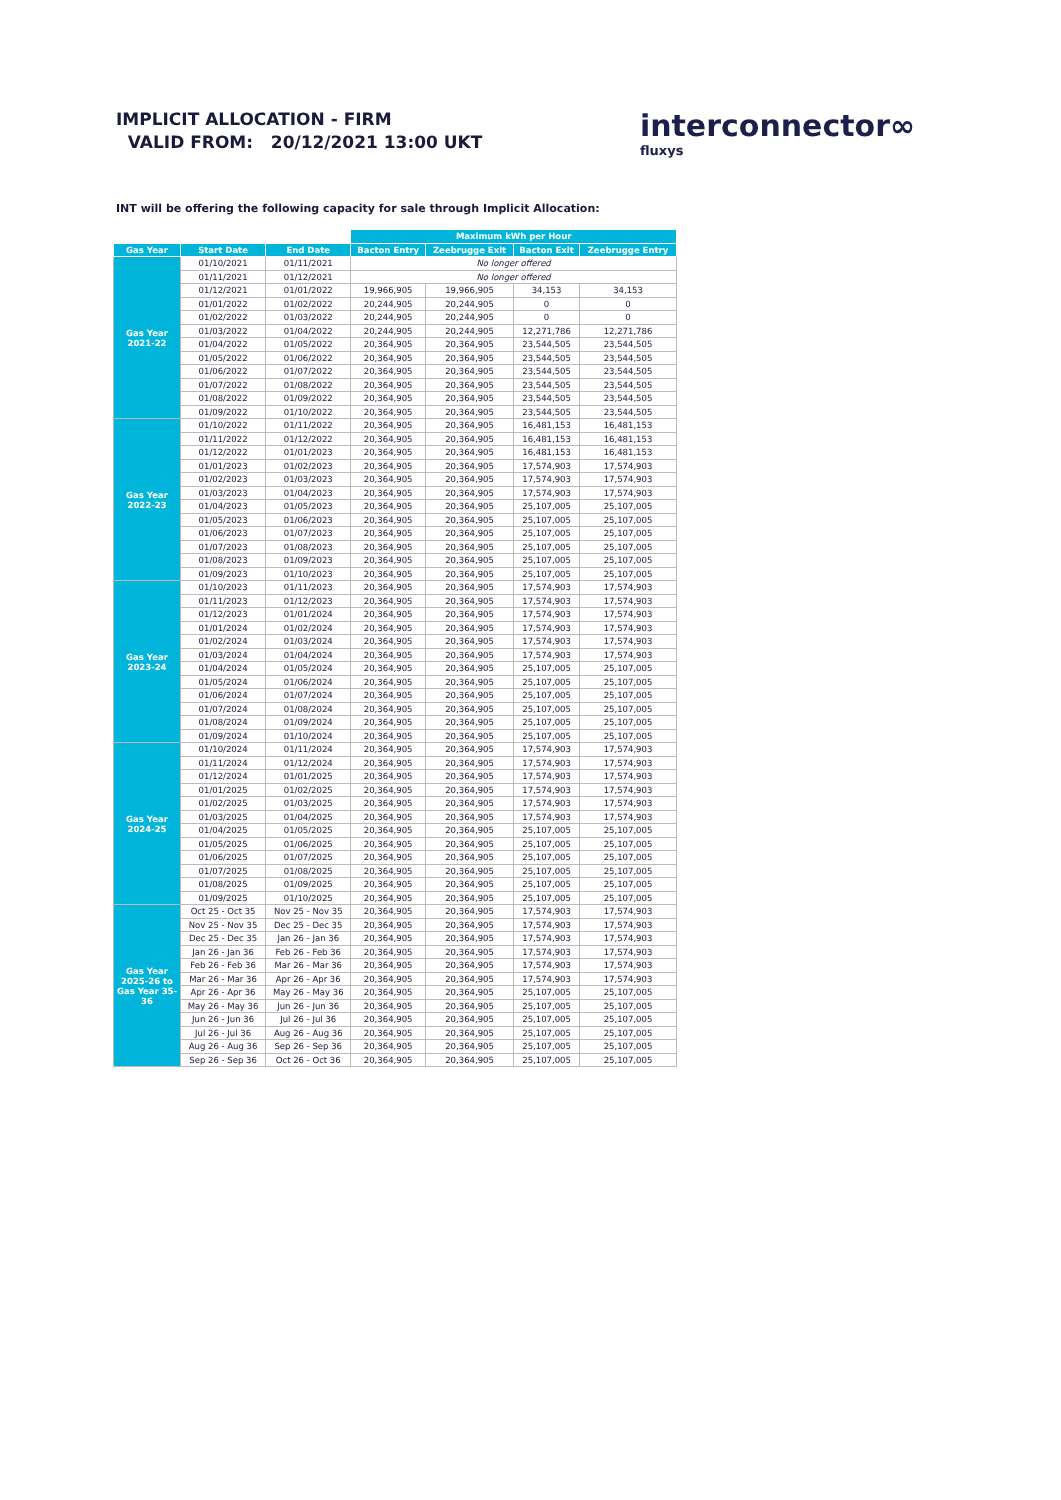IMPLICIT ALLOCATION - FIRM
VALID FROM: 20/12/2021 13:00 UKT
interconnector∞
fluxys
INT will be offering the following capacity for sale through Implicit Allocation:
| | | | Maximum kWh per Hour | | | |
| Gas Year | Start Date | End Date | Bacton Entry | Zeebrugge Exit | Bacton Exit | Zeebrugge Entry |
| Gas Year 2021-22 | 01/10/2021 | 01/11/2021 | No longer offered | | | |
| | 01/11/2021 | 01/12/2021 | No longer offered | | | |
| | 01/12/2021 | 01/01/2022 | 19,966,905 | 19,966,905 | 34,153 | 34,153 |
| | 01/01/2022 | 01/02/2022 | 20,244,905 | 20,244,905 | 0 | 0 |
| | 01/02/2022 | 01/03/2022 | 20,244,905 | 20,244,905 | 0 | 0 |
| | 01/03/2022 | 01/04/2022 | 20,244,905 | 20,244,905 | 12,271,786 | 12,271,786 |
| | 01/04/2022 | 01/05/2022 | 20,364,905 | 20,364,905 | 23,544,505 | 23,544,505 |
| | 01/05/2022 | 01/06/2022 | 20,364,905 | 20,364,905 | 23,544,505 | 23,544,505 |
| | 01/06/2022 | 01/07/2022 | 20,364,905 | 20,364,905 | 23,544,505 | 23,544,505 |
| | 01/07/2022 | 01/08/2022 | 20,364,905 | 20,364,905 | 23,544,505 | 23,544,505 |
| | 01/08/2022 | 01/09/2022 | 20,364,905 | 20,364,905 | 23,544,505 | 23,544,505 |
| | 01/09/2022 | 01/10/2022 | 20,364,905 | 20,364,905 | 23,544,505 | 23,544,505 |
| Gas Year 2022-23 | 01/10/2022 | 01/11/2022 | 20,364,905 | 20,364,905 | 16,481,153 | 16,481,153 |
| | 01/11/2022 | 01/12/2022 | 20,364,905 | 20,364,905 | 16,481,153 | 16,481,153 |
| | 01/12/2022 | 01/01/2023 | 20,364,905 | 20,364,905 | 16,481,153 | 16,481,153 |
| | 01/01/2023 | 01/02/2023 | 20,364,905 | 20,364,905 | 17,574,903 | 17,574,903 |
| | 01/02/2023 | 01/03/2023 | 20,364,905 | 20,364,905 | 17,574,903 | 17,574,903 |
| | 01/03/2023 | 01/04/2023 | 20,364,905 | 20,364,905 | 17,574,903 | 17,574,903 |
| | 01/04/2023 | 01/05/2023 | 20,364,905 | 20,364,905 | 25,107,005 | 25,107,005 |
| | 01/05/2023 | 01/06/2023 | 20,364,905 | 20,364,905 | 25,107,005 | 25,107,005 |
| | 01/06/2023 | 01/07/2023 | 20,364,905 | 20,364,905 | 25,107,005 | 25,107,005 |
| | 01/07/2023 | 01/08/2023 | 20,364,905 | 20,364,905 | 25,107,005 | 25,107,005 |
| | 01/08/2023 | 01/09/2023 | 20,364,905 | 20,364,905 | 25,107,005 | 25,107,005 |
| | 01/09/2023 | 01/10/2023 | 20,364,905 | 20,364,905 | 25,107,005 | 25,107,005 |
| Gas Year 2023-24 | 01/10/2023 | 01/11/2023 | 20,364,905 | 20,364,905 | 17,574,903 | 17,574,903 |
| | 01/11/2023 | 01/12/2023 | 20,364,905 | 20,364,905 | 17,574,903 | 17,574,903 |
| | 01/12/2023 | 01/01/2024 | 20,364,905 | 20,364,905 | 17,574,903 | 17,574,903 |
| | 01/01/2024 | 01/02/2024 | 20,364,905 | 20,364,905 | 17,574,903 | 17,574,903 |
| | 01/02/2024 | 01/03/2024 | 20,364,905 | 20,364,905 | 17,574,903 | 17,574,903 |
| | 01/03/2024 | 01/04/2024 | 20,364,905 | 20,364,905 | 17,574,903 | 17,574,903 |
| | 01/04/2024 | 01/05/2024 | 20,364,905 | 20,364,905 | 25,107,005 | 25,107,005 |
| | 01/05/2024 | 01/06/2024 | 20,364,905 | 20,364,905 | 25,107,005 | 25,107,005 |
| | 01/06/2024 | 01/07/2024 | 20,364,905 | 20,364,905 | 25,107,005 | 25,107,005 |
| | 01/07/2024 | 01/08/2024 | 20,364,905 | 20,364,905 | 25,107,005 | 25,107,005 |
| | 01/08/2024 | 01/09/2024 | 20,364,905 | 20,364,905 | 25,107,005 | 25,107,005 |
| | 01/09/2024 | 01/10/2024 | 20,364,905 | 20,364,905 | 25,107,005 | 25,107,005 |
| Gas Year 2024-25 | 01/10/2024 | 01/11/2024 | 20,364,905 | 20,364,905 | 17,574,903 | 17,574,903 |
| | 01/11/2024 | 01/12/2024 | 20,364,905 | 20,364,905 | 17,574,903 | 17,574,903 |
| | 01/12/2024 | 01/01/2025 | 20,364,905 | 20,364,905 | 17,574,903 | 17,574,903 |
| | 01/01/2025 | 01/02/2025 | 20,364,905 | 20,364,905 | 17,574,903 | 17,574,903 |
| | 01/02/2025 | 01/03/2025 | 20,364,905 | 20,364,905 | 17,574,903 | 17,574,903 |
| | 01/03/2025 | 01/04/2025 | 20,364,905 | 20,364,905 | 17,574,903 | 17,574,903 |
| | 01/04/2025 | 01/05/2025 | 20,364,905 | 20,364,905 | 25,107,005 | 25,107,005 |
| | 01/05/2025 | 01/06/2025 | 20,364,905 | 20,364,905 | 25,107,005 | 25,107,005 |
| | 01/06/2025 | 01/07/2025 | 20,364,905 | 20,364,905 | 25,107,005 | 25,107,005 |
| | 01/07/2025 | 01/08/2025 | 20,364,905 | 20,364,905 | 25,107,005 | 25,107,005 |
| | 01/08/2025 | 01/09/2025 | 20,364,905 | 20,364,905 | 25,107,005 | 25,107,005 |
| | 01/09/2025 | 01/10/2025 | 20,364,905 | 20,364,905 | 25,107,005 | 25,107,005 |
| Gas Year 2025-26 to Gas Year 35-36 | Oct 25 - Oct 35 | Nov 25 - Nov 35 | 20,364,905 | 20,364,905 | 17,574,903 | 17,574,903 |
| | Nov 25 - Nov 35 | Dec 25 - Dec 35 | 20,364,905 | 20,364,905 | 17,574,903 | 17,574,903 |
| | Dec 25 - Dec 35 | Jan 26 - Jan 36 | 20,364,905 | 20,364,905 | 17,574,903 | 17,574,903 |
| | Jan 26 - Jan 36 | Feb 26 - Feb 36 | 20,364,905 | 20,364,905 | 17,574,903 | 17,574,903 |
| | Feb 26 - Feb 36 | Mar 26 - Mar 36 | 20,364,905 | 20,364,905 | 17,574,903 | 17,574,903 |
| | Mar 26 - Mar 36 | Apr 26 - Apr 36 | 20,364,905 | 20,364,905 | 17,574,903 | 17,574,903 |
| | Apr 26 - Apr 36 | May 26 - May 36 | 20,364,905 | 20,364,905 | 25,107,005 | 25,107,005 |
| | May 26 - May 36 | Jun 26 - Jun 36 | 20,364,905 | 20,364,905 | 25,107,005 | 25,107,005 |
| | Jun 26 - Jun 36 | Jul 26 - Jul 36 | 20,364,905 | 20,364,905 | 25,107,005 | 25,107,005 |
| | Jul 26 - Jul 36 | Aug 26 - Aug 36 | 20,364,905 | 20,364,905 | 25,107,005 | 25,107,005 |
| | Aug 26 - Aug 36 | Sep 26 - Sep 36 | 20,364,905 | 20,364,905 | 25,107,005 | 25,107,005 |
| | Sep 26 - Sep 36 | Oct 26 - Oct 36 | 20,364,905 | 20,364,905 | 25,107,005 | 25,107,005 |